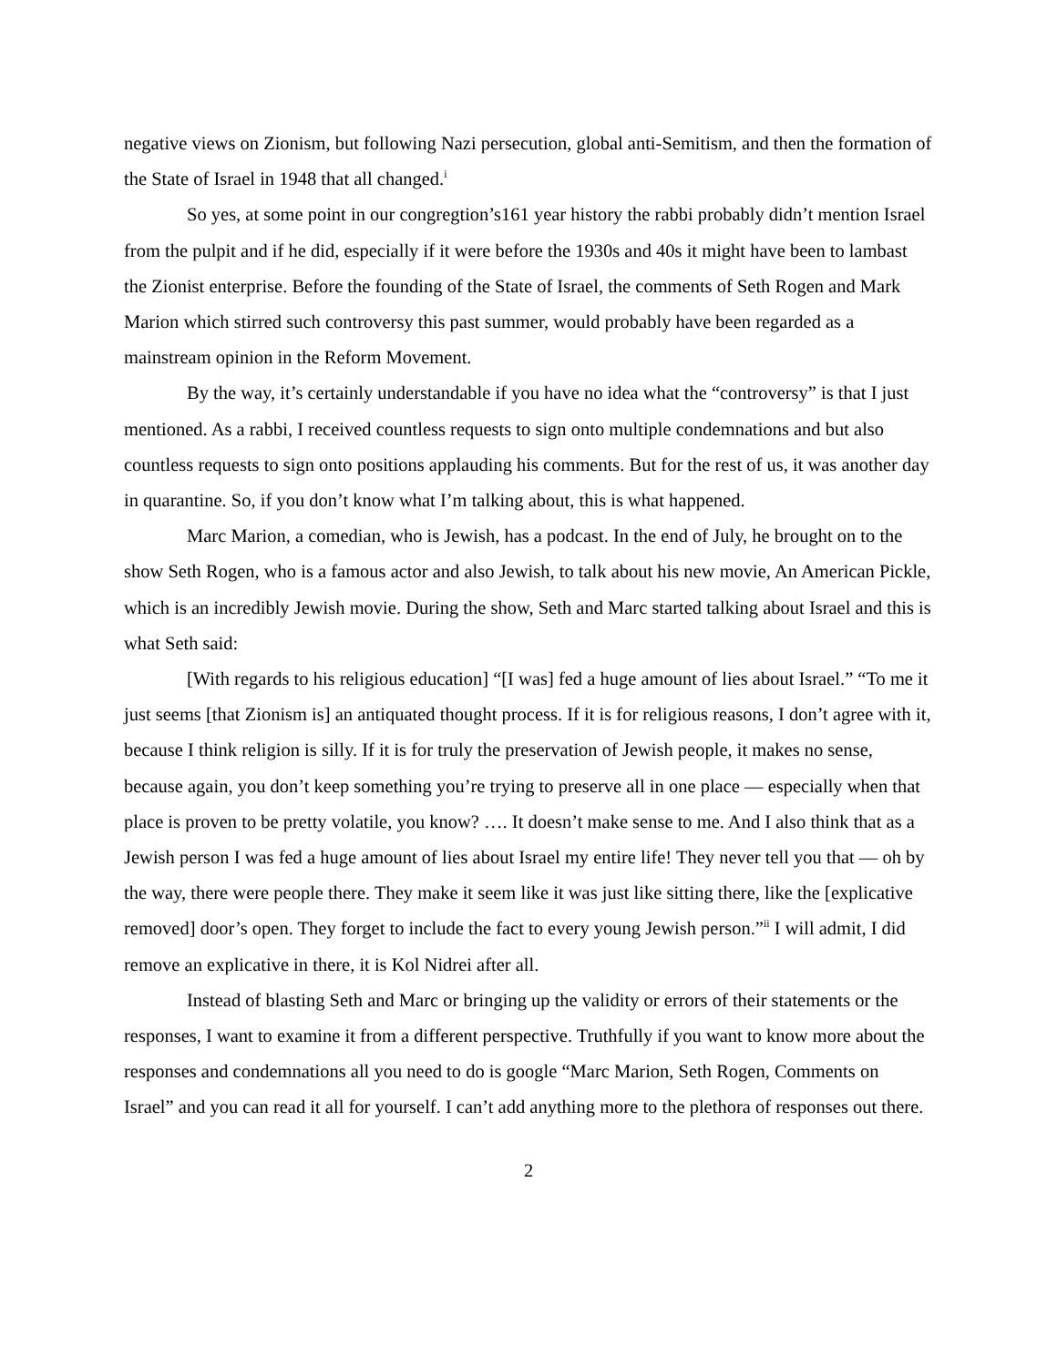negative views on Zionism, but following Nazi persecution, global anti-Semitism, and then the formation of the State of Israel in 1948 that all changed.<sup>i</sup>
So yes, at some point in our congregtion’s161 year history the rabbi probably didn’t mention Israel from the pulpit and if he did, especially if it were before the 1930s and 40s it might have been to lambast the Zionist enterprise. Before the founding of the State of Israel, the comments of Seth Rogen and Mark Marion which stirred such controversy this past summer, would probably have been regarded as a mainstream opinion in the Reform Movement.
By the way, it’s certainly understandable if you have no idea what the “controversy” is that I just mentioned. As a rabbi, I received countless requests to sign onto multiple condemnations and but also countless requests to sign onto positions applauding his comments. But for the rest of us, it was another day in quarantine. So, if you don’t know what I’m talking about, this is what happened.
Marc Marion, a comedian, who is Jewish, has a podcast. In the end of July, he brought on to the show Seth Rogen, who is a famous actor and also Jewish, to talk about his new movie, An American Pickle, which is an incredibly Jewish movie. During the show, Seth and Marc started talking about Israel and this is what Seth said:
[With regards to his religious education] “[I was] fed a huge amount of lies about Israel.” “To me it just seems [that Zionism is] an antiquated thought process. If it is for religious reasons, I don’t agree with it, because I think religion is silly. If it is for truly the preservation of Jewish people, it makes no sense, because again, you don’t keep something you’re trying to preserve all in one place — especially when that place is proven to be pretty volatile, you know? …. It doesn’t make sense to me. And I also think that as a Jewish person I was fed a huge amount of lies about Israel my entire life! They never tell you that — oh by the way, there were people there. They make it seem like it was just like sitting there, like the [explicative removed] door’s open. They forget to include the fact to every young Jewish person.”<sup>ii</sup> I will admit, I did remove an explicative in there, it is Kol Nidrei after all.
Instead of blasting Seth and Marc or bringing up the validity or errors of their statements or the responses, I want to examine it from a different perspective. Truthfully if you want to know more about the responses and condemnations all you need to do is google “Marc Marion, Seth Rogen, Comments on Israel” and you can read it all for yourself. I can’t add anything more to the plethora of responses out there.
2